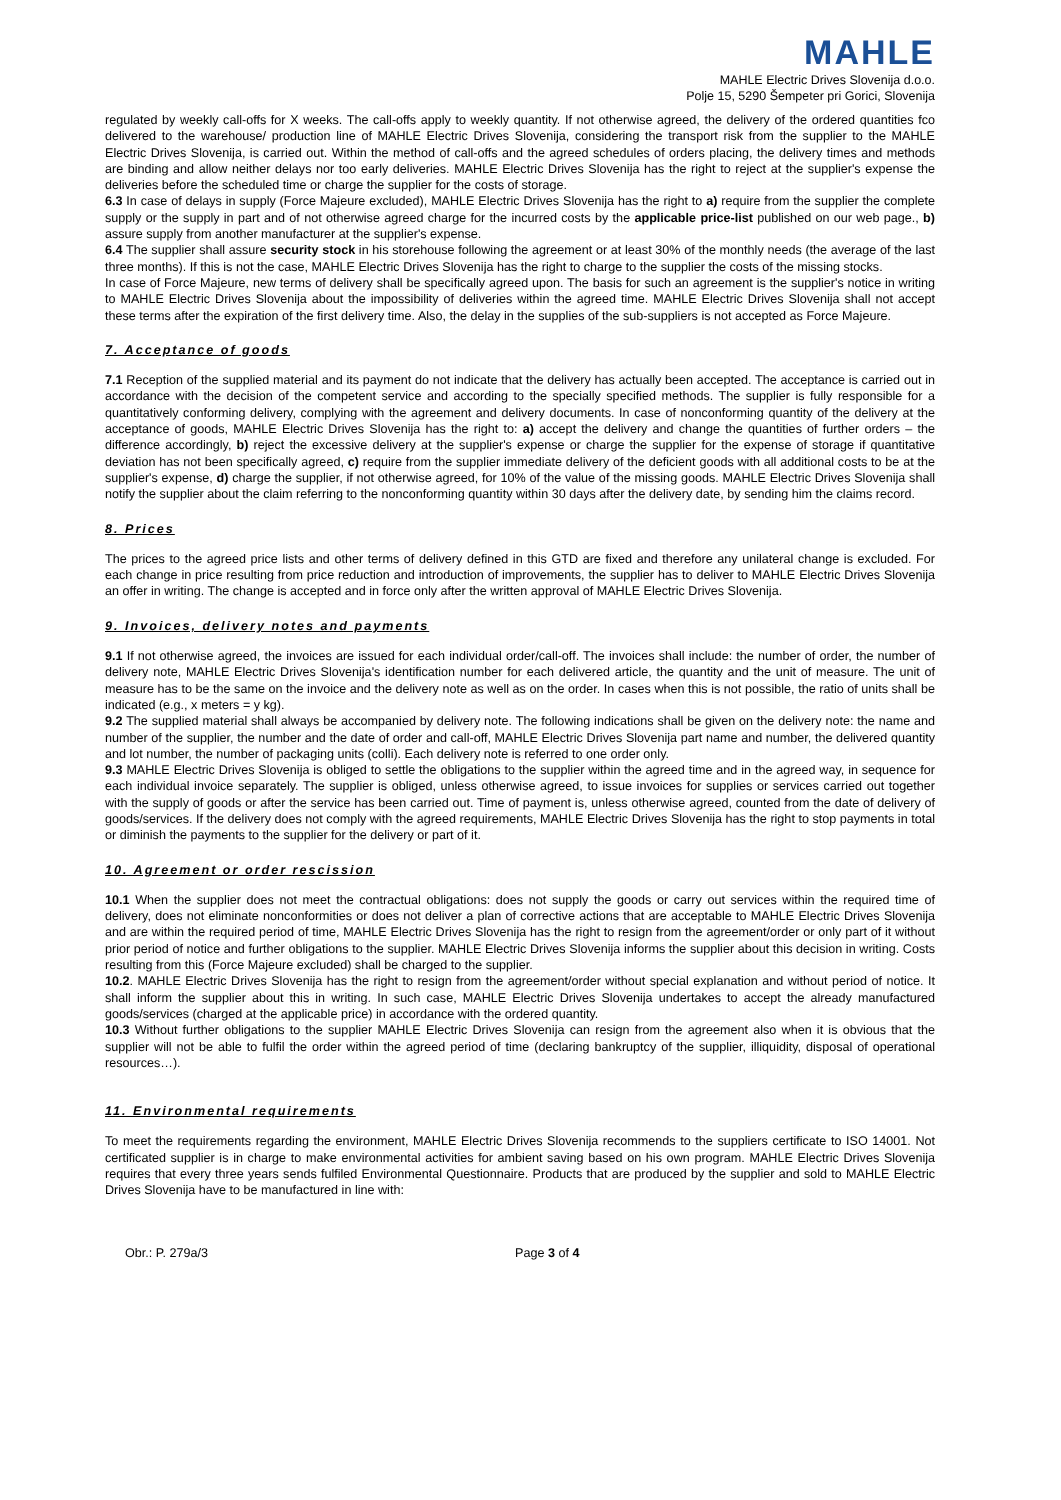MAHLE
MAHLE Electric Drives Slovenija d.o.o.
Polje 15, 5290 Šempeter pri Gorici, Slovenija
regulated by weekly call-offs for X weeks. The call-offs apply to weekly quantity. If not otherwise agreed, the delivery of the ordered quantities fco delivered to the warehouse/ production line of MAHLE Electric Drives Slovenija, considering the transport risk from the supplier to the MAHLE Electric Drives Slovenija, is carried out. Within the method of call-offs and the agreed schedules of orders placing, the delivery times and methods are binding and allow neither delays nor too early deliveries. MAHLE Electric Drives Slovenija has the right to reject at the supplier's expense the deliveries before the scheduled time or charge the supplier for the costs of storage.
6.3 In case of delays in supply (Force Majeure excluded), MAHLE Electric Drives Slovenija has the right to a) require from the supplier the complete supply or the supply in part and of not otherwise agreed charge for the incurred costs by the applicable price-list published on our web page., b) assure supply from another manufacturer at the supplier's expense.
6.4 The supplier shall assure security stock in his storehouse following the agreement or at least 30% of the monthly needs (the average of the last three months). If this is not the case, MAHLE Electric Drives Slovenija has the right to charge to the supplier the costs of the missing stocks.
In case of Force Majeure, new terms of delivery shall be specifically agreed upon. The basis for such an agreement is the supplier's notice in writing to MAHLE Electric Drives Slovenija about the impossibility of deliveries within the agreed time. MAHLE Electric Drives Slovenija shall not accept these terms after the expiration of the first delivery time. Also, the delay in the supplies of the sub-suppliers is not accepted as Force Majeure.
7. Acceptance of goods
7.1 Reception of the supplied material and its payment do not indicate that the delivery has actually been accepted. The acceptance is carried out in accordance with the decision of the competent service and according to the specially specified methods. The supplier is fully responsible for a quantitatively conforming delivery, complying with the agreement and delivery documents. In case of nonconforming quantity of the delivery at the acceptance of goods, MAHLE Electric Drives Slovenija has the right to: a) accept the delivery and change the quantities of further orders – the difference accordingly, b) reject the excessive delivery at the supplier's expense or charge the supplier for the expense of storage if quantitative deviation has not been specifically agreed, c) require from the supplier immediate delivery of the deficient goods with all additional costs to be at the supplier's expense, d) charge the supplier, if not otherwise agreed, for 10% of the value of the missing goods. MAHLE Electric Drives Slovenija shall notify the supplier about the claim referring to the nonconforming quantity within 30 days after the delivery date, by sending him the claims record.
8. Prices
The prices to the agreed price lists and other terms of delivery defined in this GTD are fixed and therefore any unilateral change is excluded. For each change in price resulting from price reduction and introduction of improvements, the supplier has to deliver to MAHLE Electric Drives Slovenija an offer in writing. The change is accepted and in force only after the written approval of MAHLE Electric Drives Slovenija.
9. Invoices, delivery notes and payments
9.1 If not otherwise agreed, the invoices are issued for each individual order/call-off. The invoices shall include: the number of order, the number of delivery note, MAHLE Electric Drives Slovenija's identification number for each delivered article, the quantity and the unit of measure. The unit of measure has to be the same on the invoice and the delivery note as well as on the order. In cases when this is not possible, the ratio of units shall be indicated (e.g., x meters = y kg).
9.2 The supplied material shall always be accompanied by delivery note. The following indications shall be given on the delivery note: the name and number of the supplier, the number and the date of order and call-off, MAHLE Electric Drives Slovenija part name and number, the delivered quantity and lot number, the number of packaging units (colli). Each delivery note is referred to one order only.
9.3 MAHLE Electric Drives Slovenija is obliged to settle the obligations to the supplier within the agreed time and in the agreed way, in sequence for each individual invoice separately. The supplier is obliged, unless otherwise agreed, to issue invoices for supplies or services carried out together with the supply of goods or after the service has been carried out. Time of payment is, unless otherwise agreed, counted from the date of delivery of goods/services. If the delivery does not comply with the agreed requirements, MAHLE Electric Drives Slovenija has the right to stop payments in total or diminish the payments to the supplier for the delivery or part of it.
10. Agreement or order rescission
10.1 When the supplier does not meet the contractual obligations: does not supply the goods or carry out services within the required time of delivery, does not eliminate nonconformities or does not deliver a plan of corrective actions that are acceptable to MAHLE Electric Drives Slovenija and are within the required period of time, MAHLE Electric Drives Slovenija has the right to resign from the agreement/order or only part of it without prior period of notice and further obligations to the supplier. MAHLE Electric Drives Slovenija informs the supplier about this decision in writing. Costs resulting from this (Force Majeure excluded) shall be charged to the supplier.
10.2. MAHLE Electric Drives Slovenija has the right to resign from the agreement/order without special explanation and without period of notice. It shall inform the supplier about this in writing. In such case, MAHLE Electric Drives Slovenija undertakes to accept the already manufactured goods/services (charged at the applicable price) in accordance with the ordered quantity.
10.3 Without further obligations to the supplier MAHLE Electric Drives Slovenija can resign from the agreement also when it is obvious that the supplier will not be able to fulfil the order within the agreed period of time (declaring bankruptcy of the supplier, illiquidity, disposal of operational resources…).
11. Environmental requirements
To meet the requirements regarding the environment, MAHLE Electric Drives Slovenija recommends to the suppliers certificate to ISO 14001. Not certificated supplier is in charge to make environmental activities for ambient saving based on his own program. MAHLE Electric Drives Slovenija requires that every three years sends fulfiled Environmental Questionnaire. Products that are produced by the supplier and sold to MAHLE Electric Drives Slovenija have to be manufactured in line with:
Obr.: P. 279a/3 Page 3 of 4